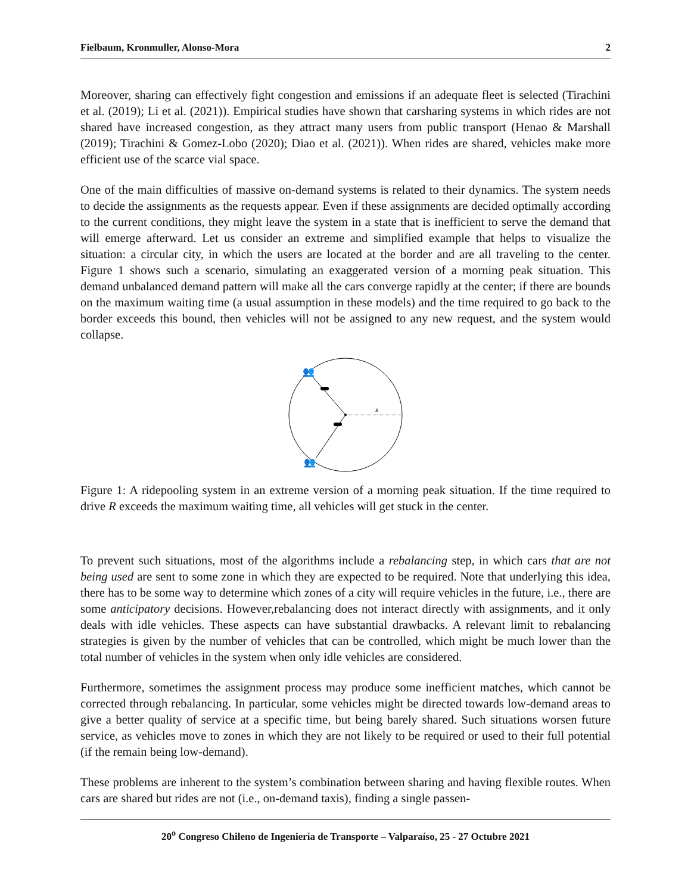Fielbaum, Kronmuller, Alonso-Mora 2
Moreover, sharing can effectively fight congestion and emissions if an adequate fleet is selected (Tirachini et al. (2019); Li et al. (2021)). Empirical studies have shown that carsharing systems in which rides are not shared have increased congestion, as they attract many users from public transport (Henao & Marshall (2019); Tirachini & Gomez-Lobo (2020); Diao et al. (2021)). When rides are shared, vehicles make more efficient use of the scarce vial space.
One of the main difficulties of massive on-demand systems is related to their dynamics. The system needs to decide the assignments as the requests appear. Even if these assignments are decided optimally according to the current conditions, they might leave the system in a state that is inefficient to serve the demand that will emerge afterward. Let us consider an extreme and simplified example that helps to visualize the situation: a circular city, in which the users are located at the border and are all traveling to the center. Figure 1 shows such a scenario, simulating an exaggerated version of a morning peak situation. This demand unbalanced demand pattern will make all the cars converge rapidly at the center; if there are bounds on the maximum waiting time (a usual assumption in these models) and the time required to go back to the border exceeds this bound, then vehicles will not be assigned to any new request, and the system would collapse.
R
👥
👥
Figure 1: A ridepooling system in an extreme version of a morning peak situation. If the time required to drive R exceeds the maximum waiting time, all vehicles will get stuck in the center.
To prevent such situations, most of the algorithms include a rebalancing step, in which cars that are not being used are sent to some zone in which they are expected to be required. Note that underlying this idea, there has to be some way to determine which zones of a city will require vehicles in the future, i.e., there are some anticipatory decisions. However,rebalancing does not interact directly with assignments, and it only deals with idle vehicles. These aspects can have substantial drawbacks. A relevant limit to rebalancing strategies is given by the number of vehicles that can be controlled, which might be much lower than the total number of vehicles in the system when only idle vehicles are considered.
Furthermore, sometimes the assignment process may produce some inefficient matches, which cannot be corrected through rebalancing. In particular, some vehicles might be directed towards low-demand areas to give a better quality of service at a specific time, but being barely shared. Such situations worsen future service, as vehicles move to zones in which they are not likely to be required or used to their full potential (if the remain being low-demand).
These problems are inherent to the system’s combination between sharing and having flexible routes. When cars are shared but rides are not (i.e., on-demand taxis), finding a single passen-
20<sup>o</sup> Congreso Chileno de Ingeniería de Transporte – Valparaíso, 25 - 27 Octubre 2021